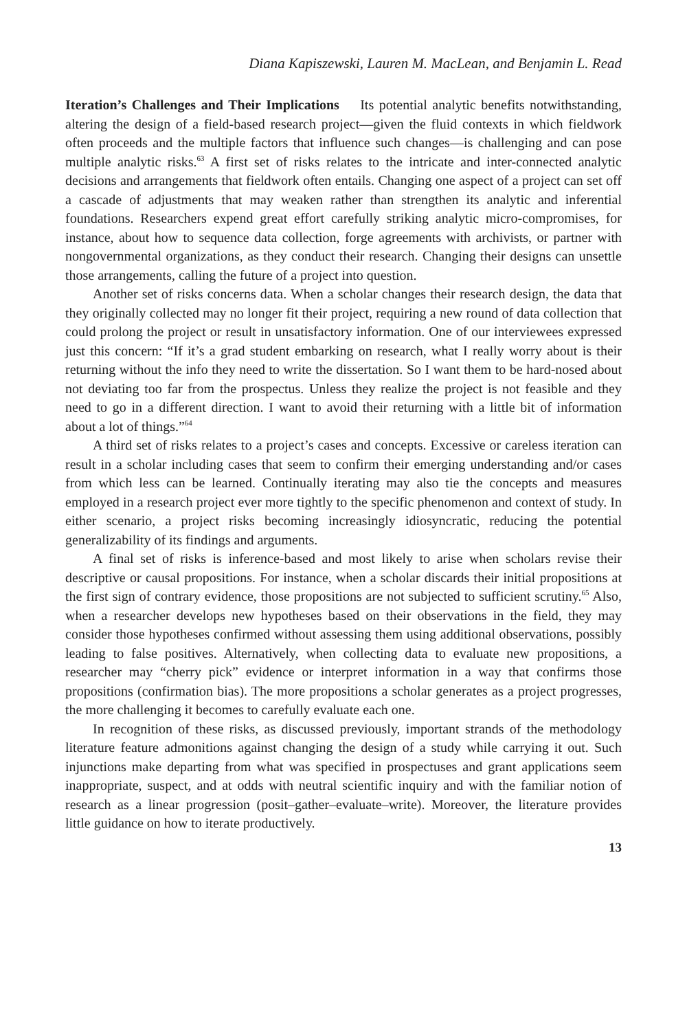Diana Kapiszewski, Lauren M. MacLean, and Benjamin L. Read
Iteration’s Challenges and Their Implications Its potential analytic benefits notwithstanding, altering the design of a field-based research project—given the fluid contexts in which fieldwork often proceeds and the multiple factors that influence such changes—is challenging and can pose multiple analytic risks.<sup>63</sup> A first set of risks relates to the intricate and inter-connected analytic decisions and arrangements that fieldwork often entails. Changing one aspect of a project can set off a cascade of adjustments that may weaken rather than strengthen its analytic and inferential foundations. Researchers expend great effort carefully striking analytic micro-compromises, for instance, about how to sequence data collection, forge agreements with archivists, or partner with nongovernmental organizations, as they conduct their research. Changing their designs can unsettle those arrangements, calling the future of a project into question.
Another set of risks concerns data. When a scholar changes their research design, the data that they originally collected may no longer fit their project, requiring a new round of data collection that could prolong the project or result in unsatisfactory information. One of our interviewees expressed just this concern: “If it’s a grad student embarking on research, what I really worry about is their returning without the info they need to write the dissertation. So I want them to be hard-nosed about not deviating too far from the prospectus. Unless they realize the project is not feasible and they need to go in a different direction. I want to avoid their returning with a little bit of information about a lot of things.”<sup>64</sup>
A third set of risks relates to a project’s cases and concepts. Excessive or careless iteration can result in a scholar including cases that seem to confirm their emerging understanding and/or cases from which less can be learned. Continually iterating may also tie the concepts and measures employed in a research project ever more tightly to the specific phenomenon and context of study. In either scenario, a project risks becoming increasingly idiosyncratic, reducing the potential generalizability of its findings and arguments.
A final set of risks is inference-based and most likely to arise when scholars revise their descriptive or causal propositions. For instance, when a scholar discards their initial propositions at the first sign of contrary evidence, those propositions are not subjected to sufficient scrutiny.<sup>65</sup> Also, when a researcher develops new hypotheses based on their observations in the field, they may consider those hypotheses confirmed without assessing them using additional observations, possibly leading to false positives. Alternatively, when collecting data to evaluate new propositions, a researcher may “cherry pick” evidence or interpret information in a way that confirms those propositions (confirmation bias). The more propositions a scholar generates as a project progresses, the more challenging it becomes to carefully evaluate each one.
In recognition of these risks, as discussed previously, important strands of the methodology literature feature admonitions against changing the design of a study while carrying it out. Such injunctions make departing from what was specified in prospectuses and grant applications seem inappropriate, suspect, and at odds with neutral scientific inquiry and with the familiar notion of research as a linear progression (posit–gather–evaluate–write). Moreover, the literature provides little guidance on how to iterate productively.
13